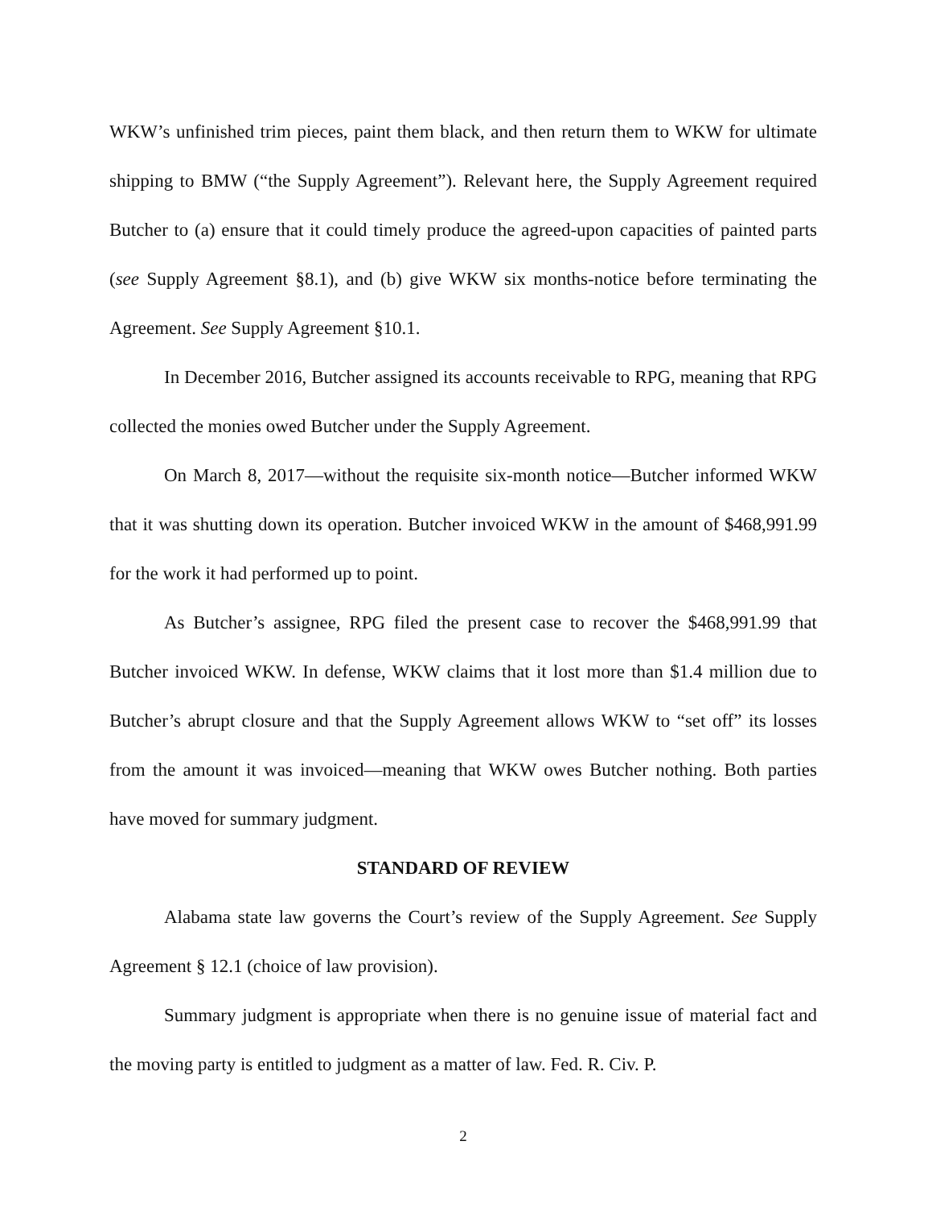WKW’s unfinished trim pieces, paint them black, and then return them to WKW for ultimate shipping to BMW (“the Supply Agreement”). Relevant here, the Supply Agreement required Butcher to (a) ensure that it could timely produce the agreed-upon capacities of painted parts (see Supply Agreement §8.1), and (b) give WKW six months-notice before terminating the Agreement. See Supply Agreement §10.1.
In December 2016, Butcher assigned its accounts receivable to RPG, meaning that RPG collected the monies owed Butcher under the Supply Agreement.
On March 8, 2017—without the requisite six-month notice—Butcher informed WKW that it was shutting down its operation. Butcher invoiced WKW in the amount of $468,991.99 for the work it had performed up to point.
As Butcher’s assignee, RPG filed the present case to recover the $468,991.99 that Butcher invoiced WKW. In defense, WKW claims that it lost more than $1.4 million due to Butcher’s abrupt closure and that the Supply Agreement allows WKW to “set off” its losses from the amount it was invoiced—meaning that WKW owes Butcher nothing. Both parties have moved for summary judgment.
STANDARD OF REVIEW
Alabama state law governs the Court’s review of the Supply Agreement. See Supply Agreement § 12.1 (choice of law provision).
Summary judgment is appropriate when there is no genuine issue of material fact and the moving party is entitled to judgment as a matter of law. Fed. R. Civ. P.
2